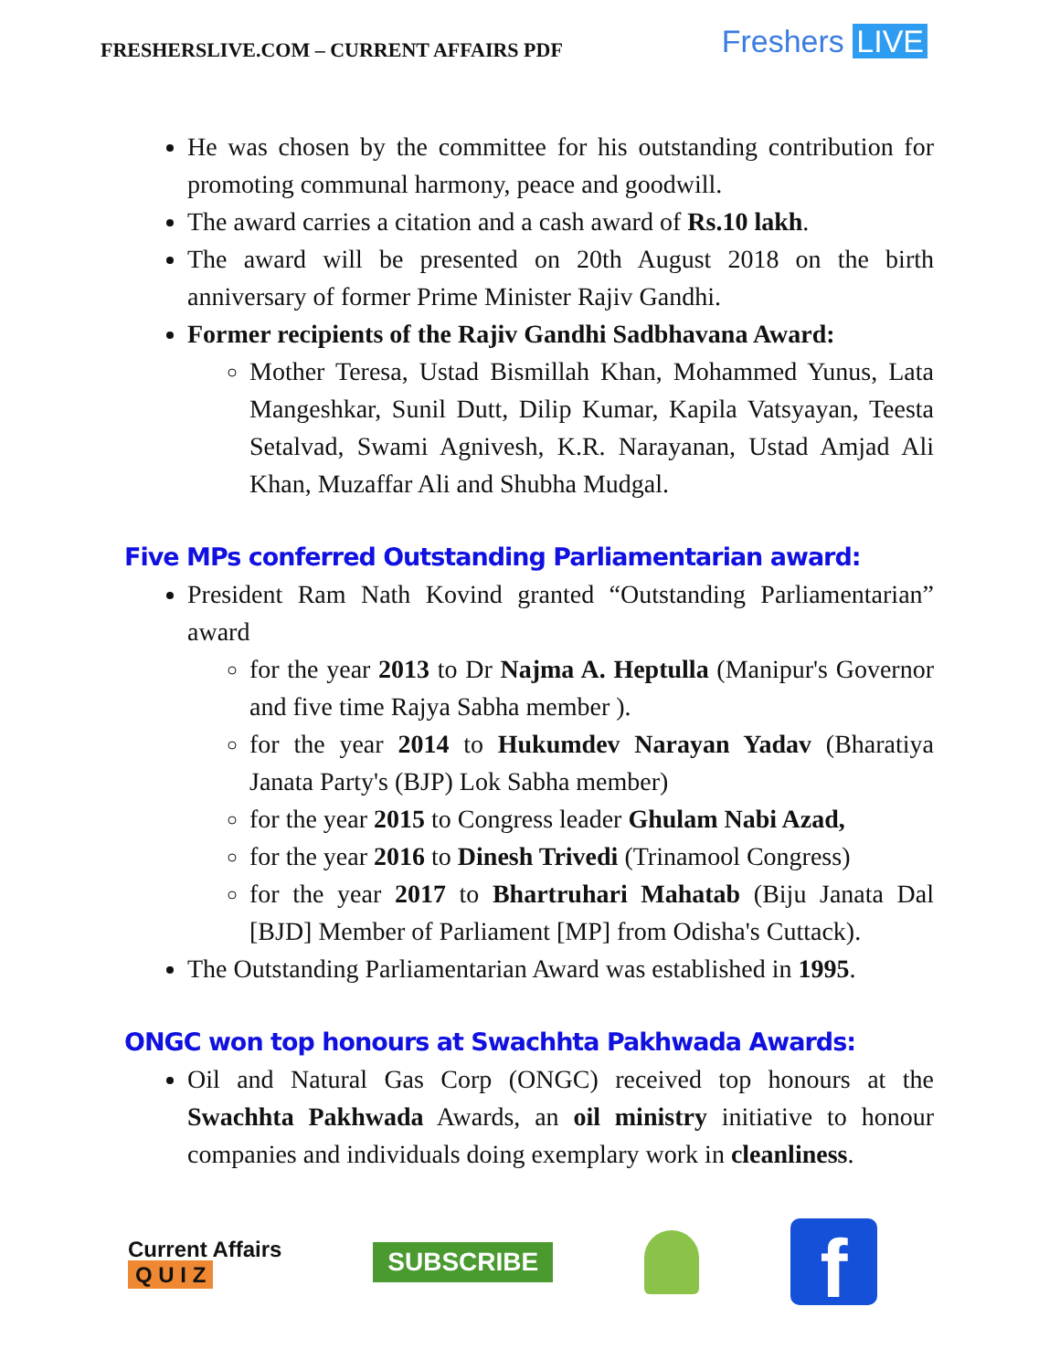FRESHERSLIVE.COM – CURRENT AFFAIRS PDF
Freshers LIVE
He was chosen by the committee for his outstanding contribution for promoting communal harmony, peace and goodwill.
The award carries a citation and a cash award of Rs.10 lakh.
The award will be presented on 20th August 2018 on the birth anniversary of former Prime Minister Rajiv Gandhi.
Former recipients of the Rajiv Gandhi Sadbhavana Award:
Mother Teresa, Ustad Bismillah Khan, Mohammed Yunus, Lata Mangeshkar, Sunil Dutt, Dilip Kumar, Kapila Vatsyayan, Teesta Setalvad, Swami Agnivesh, K.R. Narayanan, Ustad Amjad Ali Khan, Muzaffar Ali and Shubha Mudgal.
Five MPs conferred Outstanding Parliamentarian award:
President Ram Nath Kovind granted “Outstanding Parliamentarian” award
for the year 2013 to Dr Najma A. Heptulla (Manipur's Governor and five time Rajya Sabha member ).
for the year 2014 to Hukumdev Narayan Yadav (Bharatiya Janata Party's (BJP) Lok Sabha member)
for the year 2015 to Congress leader Ghulam Nabi Azad,
for the year 2016 to Dinesh Trivedi (Trinamool Congress)
for the year 2017 to Bhartruhari Mahatab (Biju Janata Dal [BJD] Member of Parliament [MP] from Odisha's Cuttack).
The Outstanding Parliamentarian Award was established in 1995.
ONGC won top honours at Swachhta Pakhwada Awards:
Oil and Natural Gas Corp (ONGC) received top honours at the Swachhta Pakhwada Awards, an oil ministry initiative to honour companies and individuals doing exemplary work in cleanliness.
Current Affairs
Q U I Z
SUBSCRIBE
f